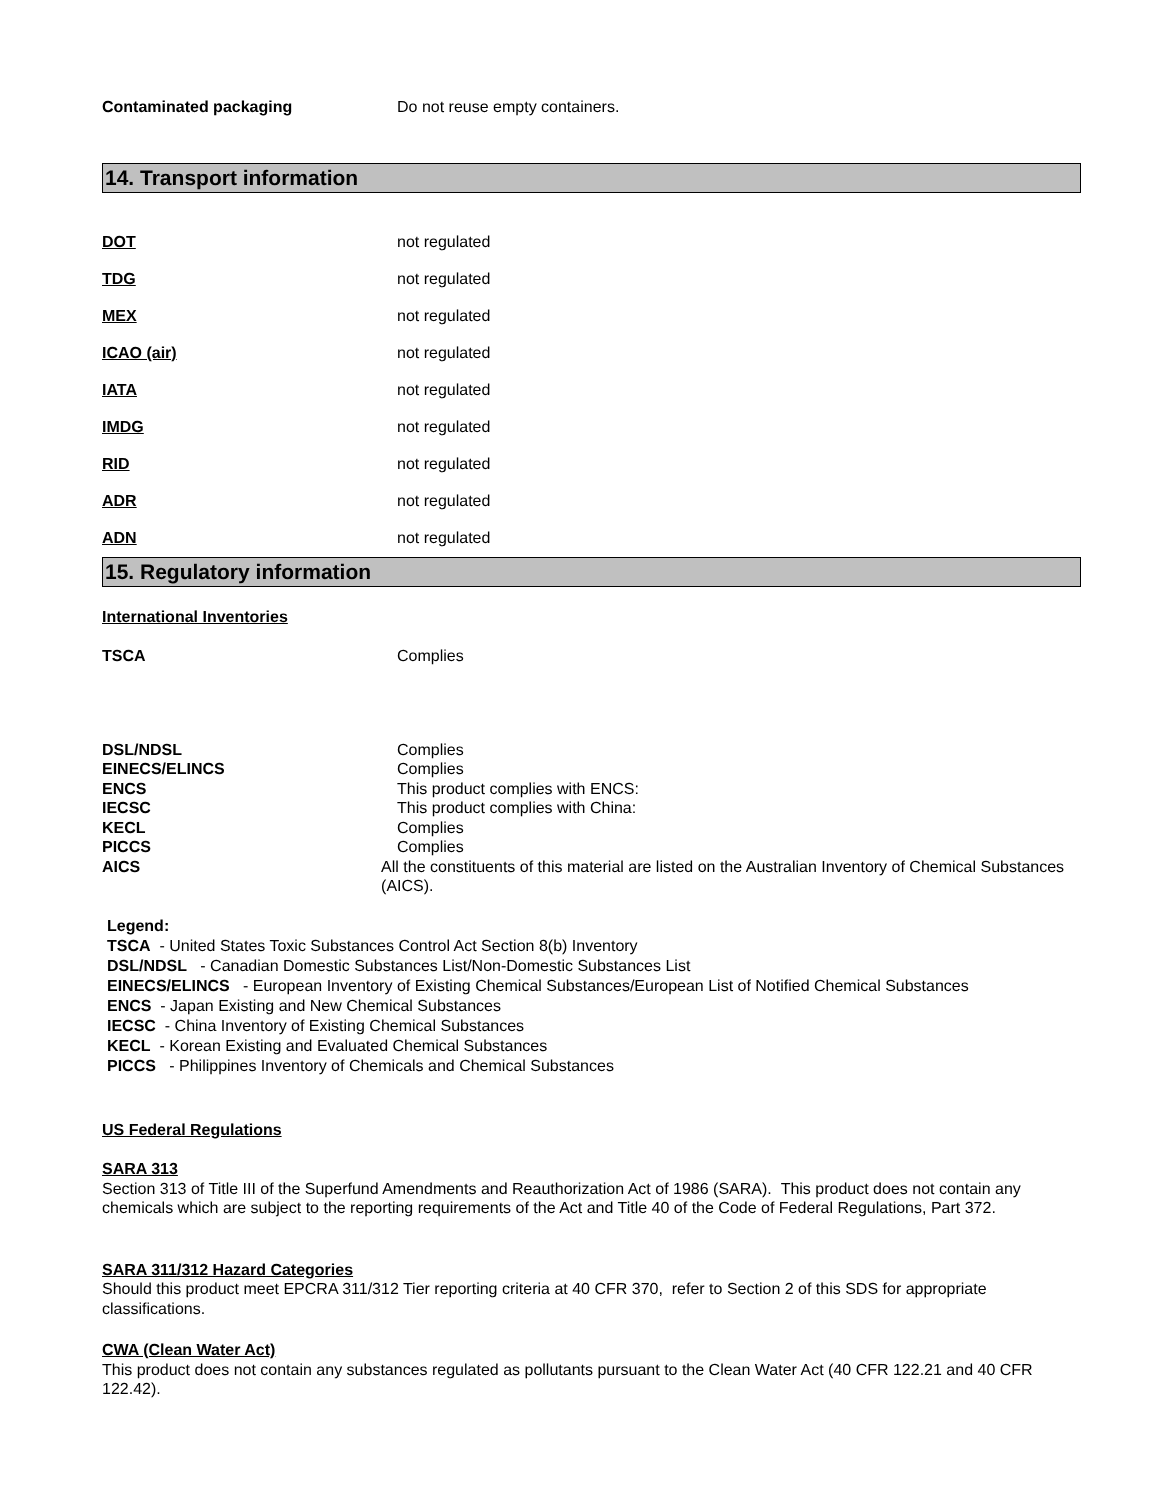Contaminated packaging Do not reuse empty containers.
14. Transport information
DOT not regulated
TDG not regulated
MEX not regulated
ICAO (air) not regulated
IATA not regulated
IMDG not regulated
RID not regulated
ADR not regulated
ADN not regulated
15. Regulatory information
International Inventories
TSCA Complies
DSL/NDSL Complies
EINECS/ELINCS Complies
ENCS This product complies with ENCS:
IECSC This product complies with China:
KECL Complies
PICCS Complies
AICS All the constituents of this material are listed on the Australian Inventory of Chemical Substances (AICS).
Legend:
TSCA - United States Toxic Substances Control Act Section 8(b) Inventory
DSL/NDSL - Canadian Domestic Substances List/Non-Domestic Substances List
EINECS/ELINCS - European Inventory of Existing Chemical Substances/European List of Notified Chemical Substances
ENCS - Japan Existing and New Chemical Substances
IECSC - China Inventory of Existing Chemical Substances
KECL - Korean Existing and Evaluated Chemical Substances
PICCS - Philippines Inventory of Chemicals and Chemical Substances
US Federal Regulations
SARA 313
Section 313 of Title III of the Superfund Amendments and Reauthorization Act of 1986 (SARA). This product does not contain any chemicals which are subject to the reporting requirements of the Act and Title 40 of the Code of Federal Regulations, Part 372.
SARA 311/312 Hazard Categories
Should this product meet EPCRA 311/312 Tier reporting criteria at 40 CFR 370, refer to Section 2 of this SDS for appropriate classifications.
CWA (Clean Water Act)
This product does not contain any substances regulated as pollutants pursuant to the Clean Water Act (40 CFR 122.21 and 40 CFR 122.42).